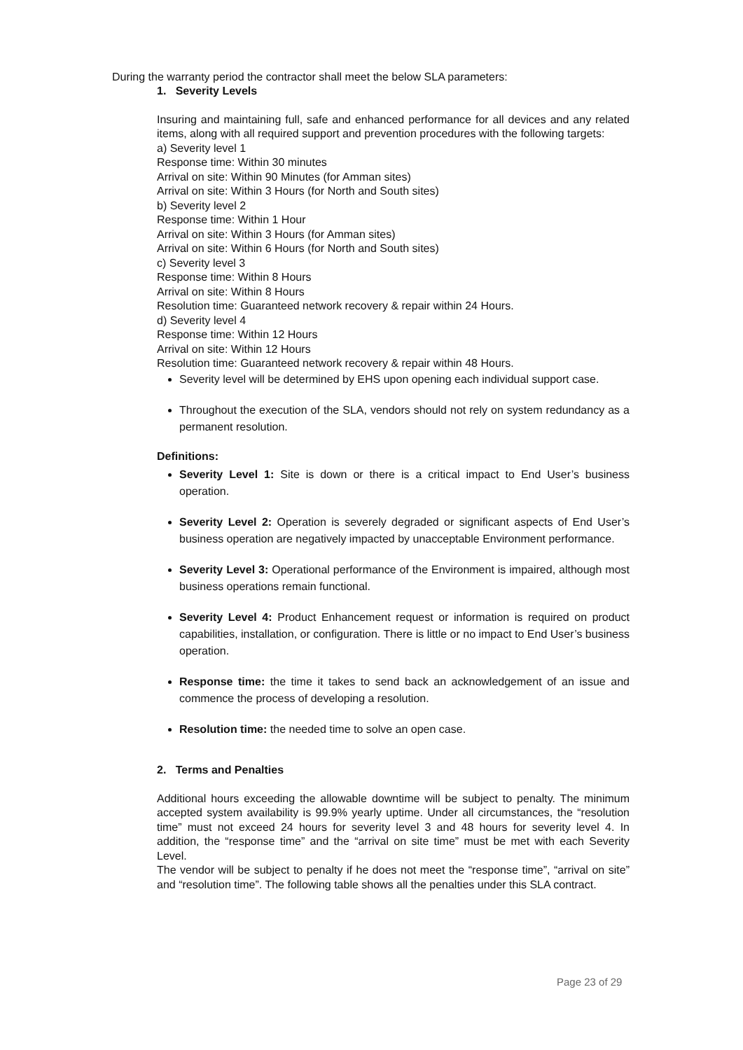During the warranty period the contractor shall meet the below SLA parameters:
1. Severity Levels
Insuring and maintaining full, safe and enhanced performance for all devices and any related items, along with all required support and prevention procedures with the following targets:
a) Severity level 1
Response time: Within 30 minutes
Arrival on site: Within 90 Minutes (for Amman sites)
Arrival on site: Within 3 Hours (for North and South sites)
b) Severity level 2
Response time: Within 1 Hour
Arrival on site: Within 3 Hours (for Amman sites)
Arrival on site: Within 6 Hours (for North and South sites)
c) Severity level 3
Response time: Within 8 Hours
Arrival on site: Within 8 Hours
Resolution time: Guaranteed network recovery & repair within 24 Hours.
d) Severity level 4
Response time: Within 12 Hours
Arrival on site: Within 12 Hours
Resolution time: Guaranteed network recovery & repair within 48 Hours.
Severity level will be determined by EHS upon opening each individual support case.
Throughout the execution of the SLA, vendors should not rely on system redundancy as a permanent resolution.
Definitions:
Severity Level 1: Site is down or there is a critical impact to End User’s business operation.
Severity Level 2: Operation is severely degraded or significant aspects of End User’s business operation are negatively impacted by unacceptable Environment performance.
Severity Level 3: Operational performance of the Environment is impaired, although most business operations remain functional.
Severity Level 4: Product Enhancement request or information is required on product capabilities, installation, or configuration. There is little or no impact to End User’s business operation.
Response time: the time it takes to send back an acknowledgement of an issue and commence the process of developing a resolution.
Resolution time: the needed time to solve an open case.
2. Terms and Penalties
Additional hours exceeding the allowable downtime will be subject to penalty. The minimum accepted system availability is 99.9% yearly uptime. Under all circumstances, the “resolution time” must not exceed 24 hours for severity level 3 and 48 hours for severity level 4. In addition, the “response time” and the “arrival on site time” must be met with each Severity Level.
The vendor will be subject to penalty if he does not meet the “response time”, “arrival on site” and “resolution time”. The following table shows all the penalties under this SLA contract.
Page 23 of 29